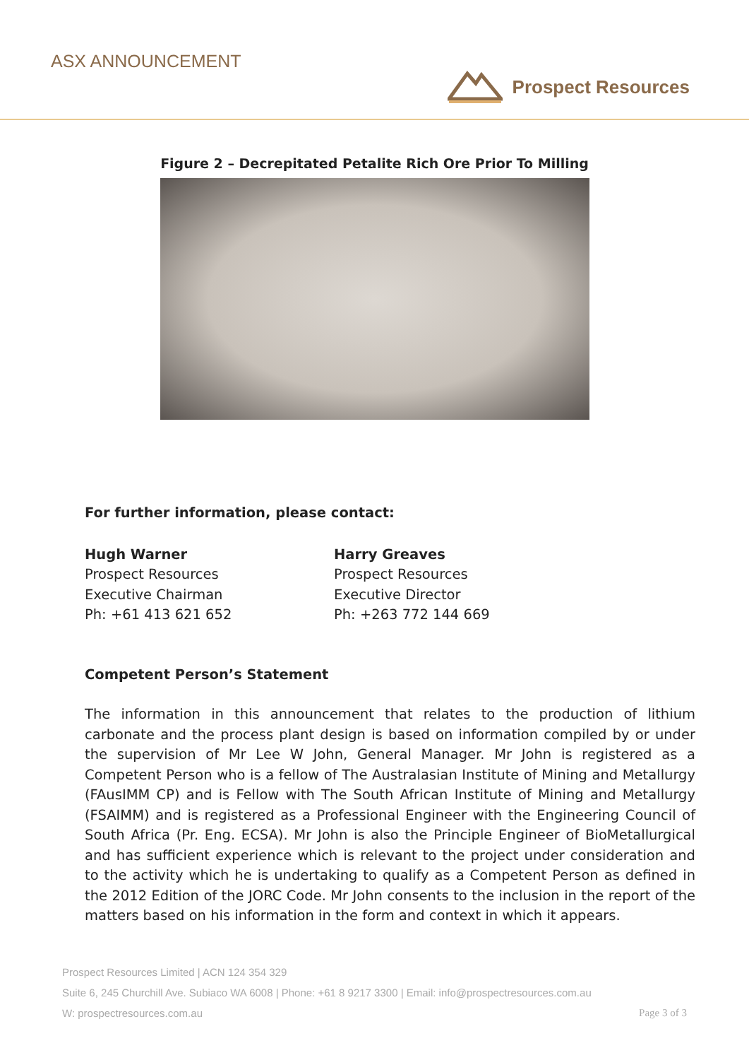ASX ANNOUNCEMENT
Prospect Resources
Figure 2 – Decrepitated Petalite Rich Ore Prior To Milling
For further information, please contact:
Hugh Warner
Prospect Resources
Executive Chairman
Ph: +61 413 621 652
Harry Greaves
Prospect Resources
Executive Director
Ph: +263 772 144 669
Competent Person’s Statement
The information in this announcement that relates to the production of lithium carbonate and the process plant design is based on information compiled by or under the supervision of Mr Lee W John, General Manager. Mr John is registered as a Competent Person who is a fellow of The Australasian Institute of Mining and Metallurgy (FAusIMM CP) and is Fellow with The South African Institute of Mining and Metallurgy (FSAIMM) and is registered as a Professional Engineer with the Engineering Council of South Africa (Pr. Eng. ECSA). Mr John is also the Principle Engineer of BioMetallurgical and has sufficient experience which is relevant to the project under consideration and to the activity which he is undertaking to qualify as a Competent Person as defined in the 2012 Edition of the JORC Code. Mr John consents to the inclusion in the report of the matters based on his information in the form and context in which it appears.
Prospect Resources Limited | ACN 124 354 329
Suite 6, 245 Churchill Ave. Subiaco WA 6008 | Phone: +61 8 9217 3300 | Email: info@prospectresources.com.au
W: prospectresources.com.au Page 3 of 3